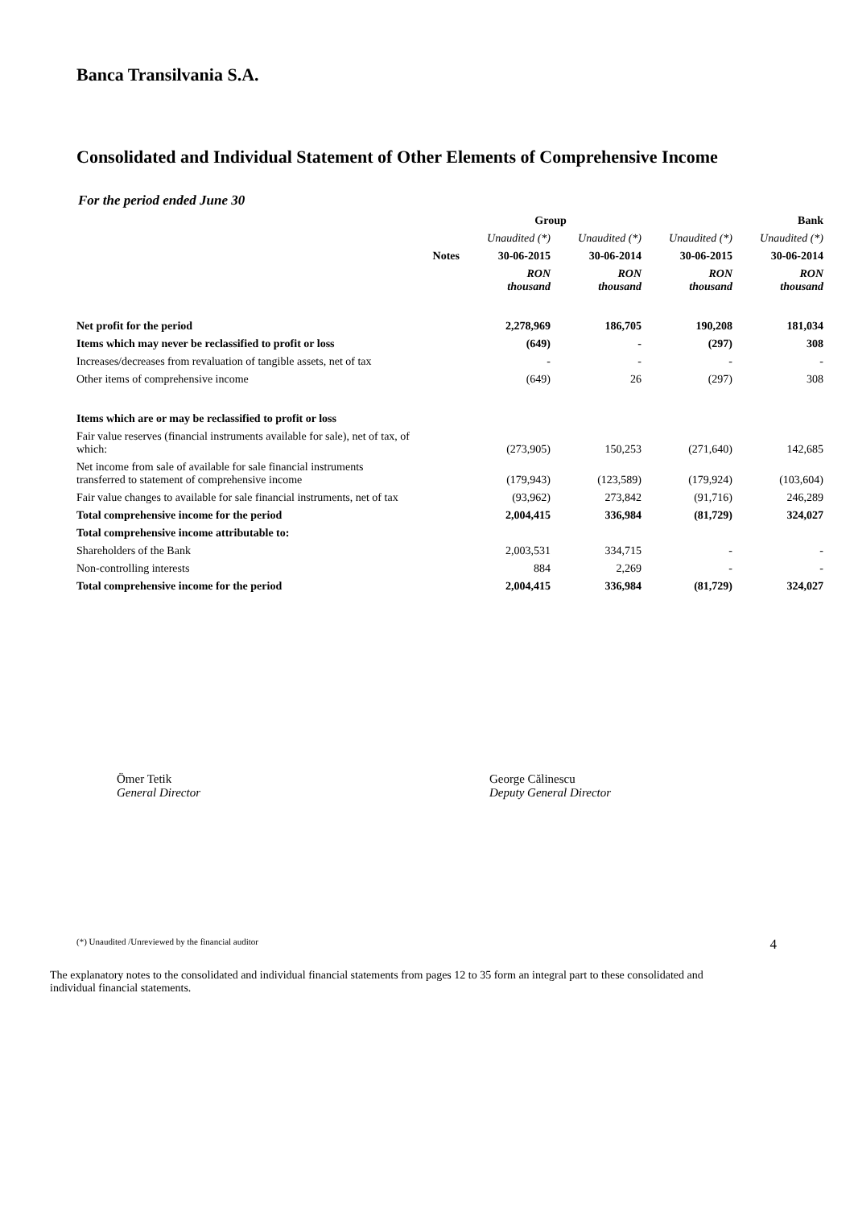Banca Transilvania S.A.
Consolidated and Individual Statement of Other Elements of Comprehensive Income
For the period ended June 30
| | | Group | | Bank | |
| --- | --- | --- | --- | --- | --- |
| | | Unaudited (*) | Unaudited (*) | Unaudited (*) | Unaudited (*) |
| | Notes | 30-06-2015 | 30-06-2014 | 30-06-2015 | 30-06-2014 |
| | | RON thousand | RON thousand | RON thousand | RON thousand |
| Net profit for the period | | 2,278,969 | 186,705 | 190,208 | 181,034 |
| Items which may never be reclassified to profit or loss | | (649) | - | (297) | 308 |
| Increases/decreases from revaluation of tangible assets, net of tax | | - | - | - | - |
| Other items of comprehensive income | | (649) | 26 | (297) | 308 |
| Items which are or may be reclassified to profit or loss | | | | | |
| Fair value reserves (financial instruments available for sale), net of tax, of which: | | (273,905) | 150,253 | (271,640) | 142,685 |
| Net income from sale of available for sale financial instruments transferred to statement of comprehensive income | | (179,943) | (123,589) | (179,924) | (103,604) |
| Fair value changes to available for sale financial instruments, net of tax | | (93,962) | 273,842 | (91,716) | 246,289 |
| Total comprehensive income for the period | | 2,004,415 | 336,984 | (81,729) | 324,027 |
| Total comprehensive income attributable to: | | | | | |
| Shareholders of the Bank | | 2,003,531 | 334,715 | - | - |
| Non-controlling interests | | 884 | 2,269 | - | - |
| Total comprehensive income for the period | | 2,004,415 | 336,984 | (81,729) | 324,027 |
Ömer Tetik
General Director
George Călinescu
Deputy General Director
(*) Unaudited /Unreviewed by the financial auditor 4
The explanatory notes to the consolidated and individual financial statements from pages 12 to 35 form an integral part to these consolidated and individual financial statements.